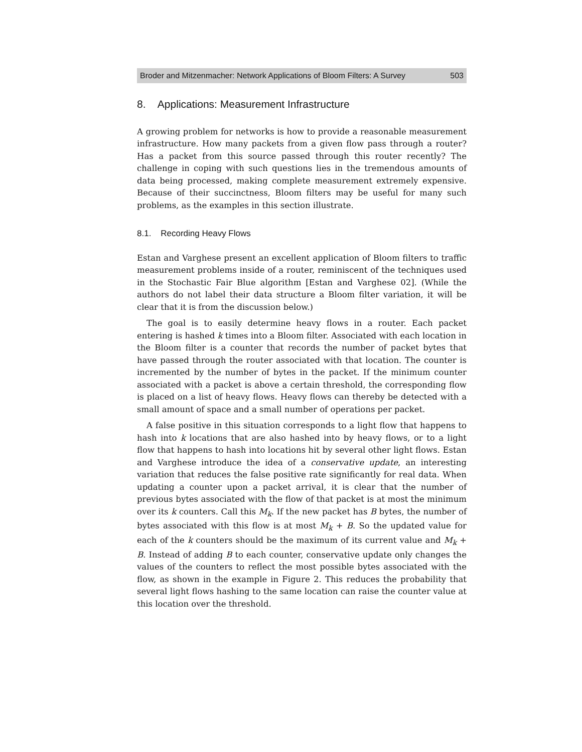Broder and Mitzenmacher: Network Applications of Bloom Filters: A Survey 503
8. Applications: Measurement Infrastructure
A growing problem for networks is how to provide a reasonable measurement infrastructure. How many packets from a given flow pass through a router? Has a packet from this source passed through this router recently? The challenge in coping with such questions lies in the tremendous amounts of data being processed, making complete measurement extremely expensive. Because of their succinctness, Bloom filters may be useful for many such problems, as the examples in this section illustrate.
8.1. Recording Heavy Flows
Estan and Varghese present an excellent application of Bloom filters to traffic measurement problems inside of a router, reminiscent of the techniques used in the Stochastic Fair Blue algorithm [Estan and Varghese 02]. (While the authors do not label their data structure a Bloom filter variation, it will be clear that it is from the discussion below.)
The goal is to easily determine heavy flows in a router. Each packet entering is hashed k times into a Bloom filter. Associated with each location in the Bloom filter is a counter that records the number of packet bytes that have passed through the router associated with that location. The counter is incremented by the number of bytes in the packet. If the minimum counter associated with a packet is above a certain threshold, the corresponding flow is placed on a list of heavy flows. Heavy flows can thereby be detected with a small amount of space and a small number of operations per packet.
A false positive in this situation corresponds to a light flow that happens to hash into k locations that are also hashed into by heavy flows, or to a light flow that happens to hash into locations hit by several other light flows. Estan and Varghese introduce the idea of a conservative update, an interesting variation that reduces the false positive rate significantly for real data. When updating a counter upon a packet arrival, it is clear that the number of previous bytes associated with the flow of that packet is at most the minimum over its k counters. Call this M<sub>k</sub>. If the new packet has B bytes, the number of bytes associated with this flow is at most M<sub>k</sub> + B. So the updated value for each of the k counters should be the maximum of its current value and M<sub>k</sub> + B. Instead of adding B to each counter, conservative update only changes the values of the counters to reflect the most possible bytes associated with the flow, as shown in the example in Figure 2. This reduces the probability that several light flows hashing to the same location can raise the counter value at this location over the threshold.